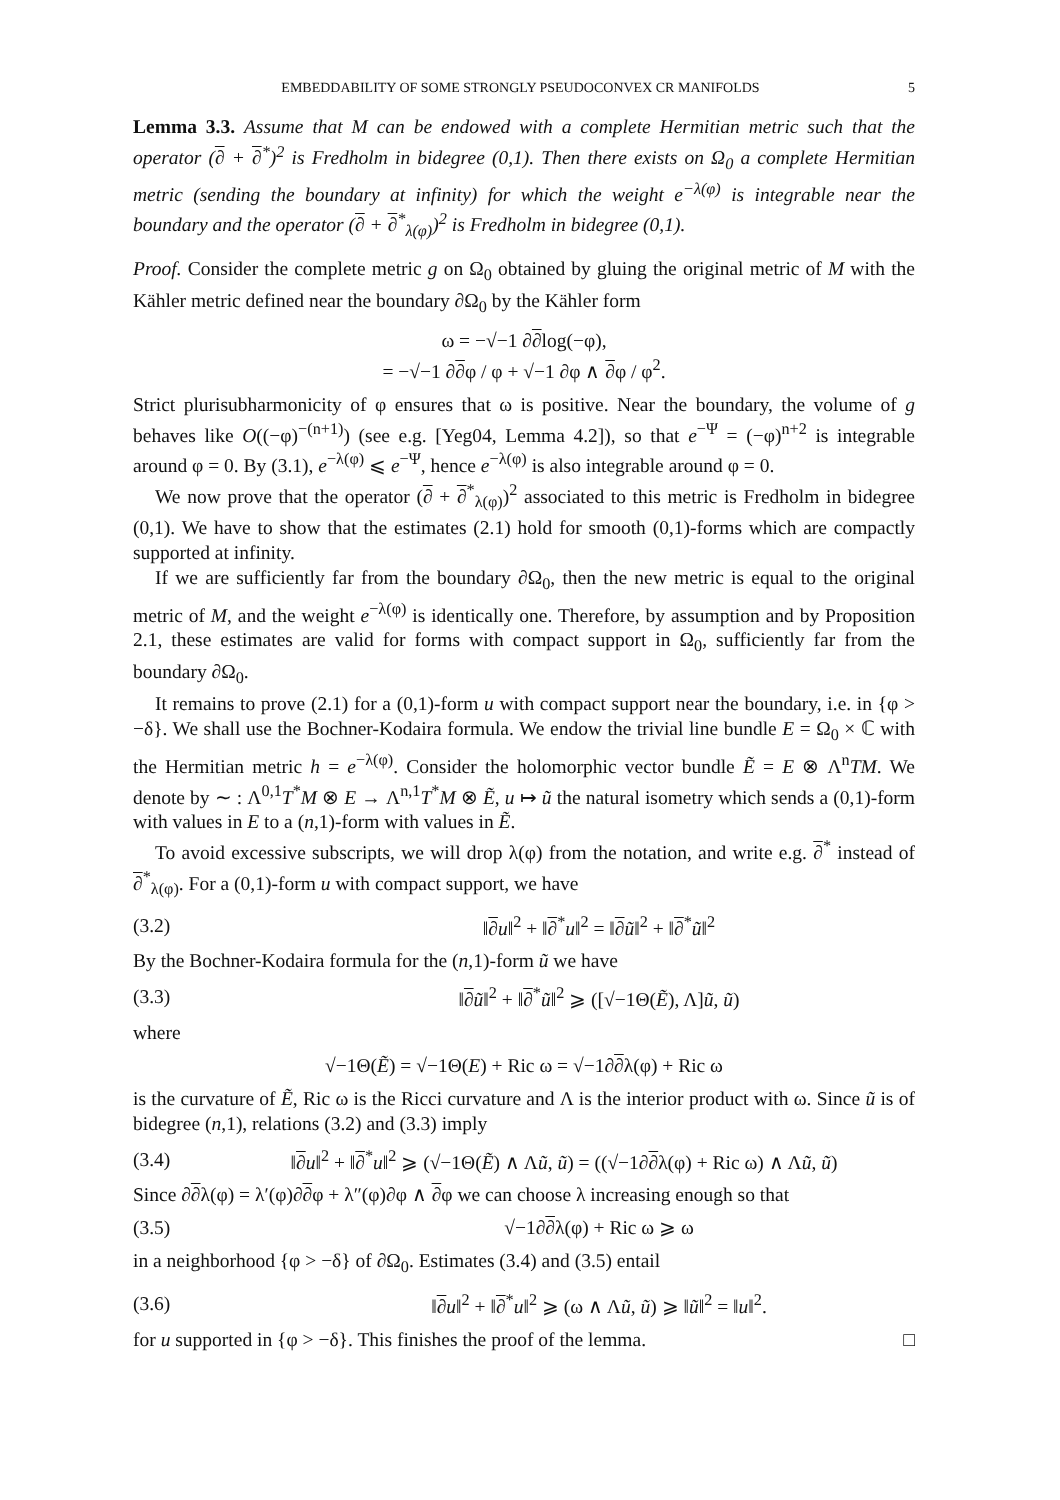EMBEDDABILITY OF SOME STRONGLY PSEUDOCONVEX CR MANIFOLDS 5
Lemma 3.3. Assume that M can be endowed with a complete Hermitian metric such that the operator (∂ + ∂<sup>*</sup>)<sup>2</sup> is Fredholm in bidegree (0,1). Then there exists on Ω<sub>0</sub> a complete Hermitian metric (sending the boundary at infinity) for which the weight e<sup>−λ(φ)</sup> is integrable near the boundary and the operator (∂ + ∂<sup>*</sup><sub>λ(φ)</sub>)<sup>2</sup> is Fredholm in bidegree (0,1).
Proof. Consider the complete metric g on Ω<sub>0</sub> obtained by gluing the original metric of M with the Kähler metric defined near the boundary ∂Ω<sub>0</sub> by the Kähler form
ω = −√−1 ∂∂log(−φ),
= −√−1 ∂∂φ / φ + √−1 ∂φ ∧ ∂φ / φ<sup>2</sup>.
Strict plurisubharmonicity of φ ensures that ω is positive. Near the boundary, the volume of g behaves like O((−φ)<sup>−(n+1)</sup>) (see e.g. [Yeg04, Lemma 4.2]), so that e<sup>−Ψ</sup> = (−φ)<sup>n+2</sup> is integrable around φ = 0. By (3.1), e<sup>−λ(φ)</sup> ⩽ e<sup>−Ψ</sup>, hence e<sup>−λ(φ)</sup> is also integrable around φ = 0.
We now prove that the operator (∂ + ∂<sup>*</sup><sub>λ(φ)</sub>)<sup>2</sup> associated to this metric is Fredholm in bidegree (0,1). We have to show that the estimates (2.1) hold for smooth (0,1)-forms which are compactly supported at infinity.
If we are sufficiently far from the boundary ∂Ω<sub>0</sub>, then the new metric is equal to the original metric of M, and the weight e<sup>−λ(φ)</sup> is identically one. Therefore, by assumption and by Proposition 2.1, these estimates are valid for forms with compact support in Ω<sub>0</sub>, sufficiently far from the boundary ∂Ω<sub>0</sub>.
It remains to prove (2.1) for a (0,1)-form u with compact support near the boundary, i.e. in {φ > −δ}. We shall use the Bochner-Kodaira formula. We endow the trivial line bundle E = Ω<sub>0</sub> × ℂ with the Hermitian metric h = e<sup>−λ(φ)</sup>. Consider the holomorphic vector bundle Ẽ = E ⊗ Λ<sup>n</sup>TM. We denote by ∼ : Λ<sup>0,1</sup>T<sup>*</sup>M ⊗ E → Λ<sup>n,1</sup>T<sup>*</sup>M ⊗ Ẽ, u ↦ ũ the natural isometry which sends a (0,1)-form with values in E to a (n,1)-form with values in Ẽ.
To avoid excessive subscripts, we will drop λ(φ) from the notation, and write e.g. ∂<sup>*</sup> instead of ∂<sup>*</sup><sub>λ(φ)</sub>. For a (0,1)-form u with compact support, we have
(3.2) ‖∂u‖<sup>2</sup> + ‖∂<sup>*</sup>u‖<sup>2</sup> = ‖∂ũ‖<sup>2</sup> + ‖∂<sup>*</sup>ũ‖<sup>2</sup>
By the Bochner-Kodaira formula for the (n,1)-form ũ we have
(3.3) ‖∂ũ‖<sup>2</sup> + ‖∂<sup>*</sup>ũ‖<sup>2</sup> ⩾ ([√−1Θ(Ẽ), Λ]ũ, ũ)
where
√−1Θ(Ẽ) = √−1Θ(E) + Ric ω = √−1∂∂λ(φ) + Ric ω
is the curvature of Ẽ, Ric ω is the Ricci curvature and Λ is the interior product with ω. Since ũ is of bidegree (n,1), relations (3.2) and (3.3) imply
(3.4) ‖∂u‖<sup>2</sup> + ‖∂<sup>*</sup>u‖<sup>2</sup> ⩾ (√−1Θ(Ẽ) ∧ Λũ, ũ) = ((√−1∂∂λ(φ) + Ric ω) ∧ Λũ, ũ)
Since ∂∂λ(φ) = λ′(φ)∂∂φ + λ″(φ)∂φ ∧ ∂φ we can choose λ increasing enough so that
(3.5) √−1∂∂λ(φ) + Ric ω ⩾ ω
in a neighborhood {φ > −δ} of ∂Ω<sub>0</sub>. Estimates (3.4) and (3.5) entail
(3.6) ‖∂u‖<sup>2</sup> + ‖∂<sup>*</sup>u‖<sup>2</sup> ⩾ (ω ∧ Λũ, ũ) ⩾ ‖ũ‖<sup>2</sup> = ‖u‖<sup>2</sup>.
for u supported in {φ > −δ}. This finishes the proof of the lemma. □